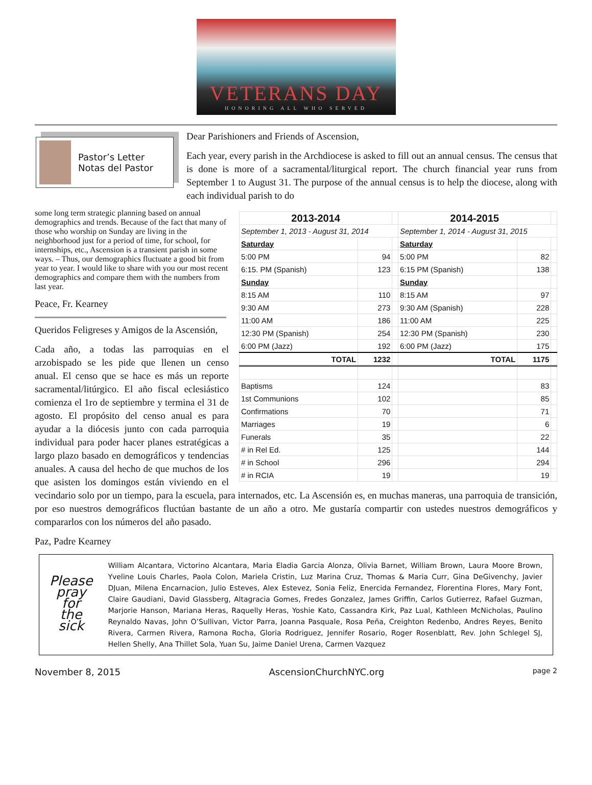VETERANS DAY
HONORING ALL WHO SERVED
Pastor’s Letter
Notas del Pastor
Dear Parishioners and Friends of Ascension,
Each year, every parish in the Archdiocese is asked to fill out an annual census. The census that is done is more of a sacramental/liturgical report. The church financial year runs from September 1 to August 31. The purpose of the annual census is to help the diocese, along with each individual parish to do
| 2013-2014 | | | 2014-2015 | | |
| September 1, 2013 - August 31, 2014 | | | September 1, 2014 - August 31, 2015 | | |
| Saturday | | | Saturday | | |
| 5:00 PM | 94 | | 5:00 PM | 82 | |
| 6:15. PM (Spanish) | 123 | | 6:15 PM (Spanish) | 138 | |
| Sunday | | | Sunday | | |
| 8:15 AM | 110 | | 8:15 AM | 97 | |
| 9:30 AM | 273 | | 9:30 AM (Spanish) | 228 | |
| 11:00 AM | 186 | | 11:00 AM | 225 | |
| 12:30 PM (Spanish) | 254 | | 12:30 PM (Spanish) | 230 | |
| 6:00 PM (Jazz) | 192 | | 6:00 PM (Jazz) | 175 | |
| TOTAL | 1232 | | TOTAL | 1175 | |
| Baptisms | 124 | | | 83 | |
| 1st Communions | 102 | | | 85 | |
| Confirmations | 70 | | | 71 | |
| Marriages | 19 | | | 6 | |
| Funerals | 35 | | | 22 | |
| # in Rel Ed. | 125 | | | 144 | |
| # in School | 296 | | | 294 | |
| # in RCIA | 19 | | | 19 | |
some long term strategic planning based on annual demographics and trends. Because of the fact that many of those who worship on Sunday are living in the neighborhood just for a period of time, for school, for internships, etc., Ascension is a transient parish in some ways. – Thus, our demographics fluctuate a good bit from year to year. I would like to share with you our most recent demographics and compare them with the numbers from last year.
Peace, Fr. Kearney
Queridos Feligreses y Amigos de la Ascensión,
Cada año, a todas las parroquias en el arzobispado se les pide que llenen un censo anual. El censo que se hace es más un reporte sacramental/litúrgico. El año fiscal eclesiástico comienza el 1ro de septiembre y termina el 31 de agosto. El propósito del censo anual es para ayudar a la diócesis junto con cada parroquia individual para poder hacer planes estratégicas a largo plazo basado en demográficos y tendencias anuales. A causa del hecho de que muchos de los que asisten los domingos están viviendo en el vecindario solo por un tiempo, para la escuela, para internados, etc. La Ascensión es, en muchas maneras, una parroquia de transición, por eso nuestros demográficos fluctúan bastante de un año a otro. Me gustaría compartir con ustedes nuestros demográficos y compararlos con los números del año pasado.
Paz, Padre Kearney
Please pray for the sick
William Alcantara, Victorino Alcantara, Maria Eladia Garcia Alonza, Olivia Barnet, William Brown, Laura Moore Brown, Yveline Louis Charles, Paola Colon, Mariela Cristin, Luz Marina Cruz, Thomas & Maria Curr, Gina DeGivenchy, Javier DJuan, Milena Encarnacion, Julio Esteves, Alex Estevez, Sonia Feliz, Enercida Fernandez, Florentina Flores, Mary Font, Claire Gaudiani, David Glassberg, Altagracia Gomes, Fredes Gonzalez, James Griffin, Carlos Gutierrez, Rafael Guzman, Marjorie Hanson, Mariana Heras, Raquelly Heras, Yoshie Kato, Cassandra Kirk, Paz Lual, Kathleen McNicholas, Paulino Reynaldo Navas, John O’Sullivan, Victor Parra, Joanna Pasquale, Rosa Peña, Creighton Redenbo, Andres Reyes, Benito Rivera, Carmen Rivera, Ramona Rocha, Gloria Rodriguez, Jennifer Rosario, Roger Rosenblatt, Rev. John Schlegel SJ, Hellen Shelly, Ana Thillet Sola, Yuan Su, Jaime Daniel Urena, Carmen Vazquez
November 8, 2015 AscensionChurchNYC.org page 2